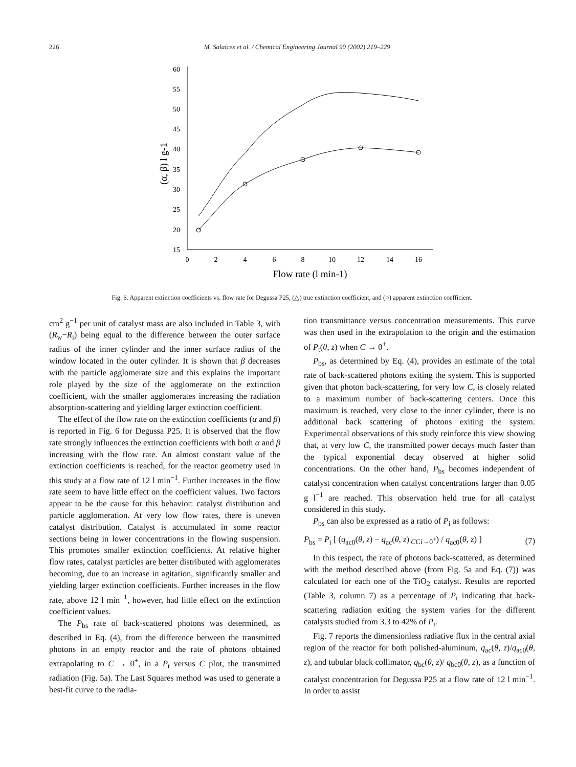226 M. Salaices et al. / Chemical Engineering Journal 90 (2002) 219–229
15
20
25
30
35
40
45
50
55
60
0
2
4
6
8
10
12
14
16
Flow rate (l min-1)
(α, β) l g-1
Fig. 6. Apparent extinction coefficients vs. flow rate for Degussa P25, (△) true extinction coefficient, and (○) apparent extinction coefficient.
cm<sup>2</sup> g<sup>−1</sup> per unit of catalyst mass are also included in Table 3, with (R<sub>w</sub>−R<sub>i</sub>) being equal to the difference between the outer surface radius of the inner cylinder and the inner surface radius of the window located in the outer cylinder. It is shown that β decreases with the particle agglomerate size and this explains the important role played by the size of the agglomerate on the extinction coefficient, with the smaller agglomerates increasing the radiation absorption-scattering and yielding larger extinction coefficient.
The effect of the flow rate on the extinction coefficients (α and β) is reported in Fig. 6 for Degussa P25. It is observed that the flow rate strongly influences the extinction coefficients with both α and β increasing with the flow rate. An almost constant value of the extinction coefficients is reached, for the reactor geometry used in this study at a flow rate of 12 l min<sup>−1</sup>. Further increases in the flow rate seem to have little effect on the coefficient values. Two factors appear to be the cause for this behavior: catalyst distribution and particle agglomeration. At very low flow rates, there is uneven catalyst distribution. Catalyst is accumulated in some reactor sections being in lower concentrations in the flowing suspension. This promotes smaller extinction coefficients. At relative higher flow rates, catalyst particles are better distributed with agglomerates becoming, due to an increase in agitation, significantly smaller and yielding larger extinction coefficients. Further increases in the flow rate, above 12 l min<sup>−1</sup>, however, had little effect on the extinction coefficient values.
The P<sub>bs</sub> rate of back-scattered photons was determined, as described in Eq. (4), from the difference between the transmitted photons in an empty reactor and the rate of photons obtained extrapolating to C → 0<sup>+</sup>, in a P<sub>t</sub> versus C plot, the transmitted radiation (Fig. 5a). The Last Squares method was used to generate a best-fit curve to the radia-
tion transmittance versus concentration measurements. This curve was then used in the extrapolation to the origin and the estimation of P<sub>t</sub>(θ, z) when C → 0<sup>+</sup>.
P<sub>bs</sub>, as determined by Eq. (4), provides an estimate of the total rate of back-scattered photons exiting the system. This is supported given that photon back-scattering, for very low C, is closely related to a maximum number of back-scattering centers. Once this maximum is reached, very close to the inner cylinder, there is no additional back scattering of photons exiting the system. Experimental observations of this study reinforce this view showing that, at very low C, the transmitted power decays much faster than the typical exponential decay observed at higher solid concentrations. On the other hand, P<sub>bs</sub> becomes independent of catalyst concentration when catalyst concentrations larger than 0.05 g l<sup>−1</sup> are reached. This observation held true for all catalyst considered in this study.
P<sub>bs</sub> can also be expressed as a ratio of P<sub>i</sub> as follows:
P<sub>bs</sub> = P<sub>i</sub> [ (q<sub>ac0</sub>(θ, z) − q<sub>ac</sub>(θ, z)|<sub>CCi→0<sup>+</sup></sub>) / q<sub>ac0</sub>(θ, z) ] (7)
In this respect, the rate of photons back-scattered, as determined with the method described above (from Fig. 5a and Eq. (7)) was calculated for each one of the TiO<sub>2</sub> catalyst. Results are reported (Table 3, column 7) as a percentage of P<sub>i</sub> indicating that back-scattering radiation exiting the system varies for the different catalysts studied from 3.3 to 42% of P<sub>i</sub>.
Fig. 7 reports the dimensionless radiative flux in the central axial region of the reactor for both polished-aluminum, q<sub>ac</sub>(θ, z)/q<sub>ac0</sub>(θ, z), and tubular black collimator, q<sub>bc</sub>(θ, z)/ q<sub>bc0</sub>(θ, z), as a function of catalyst concentration for Degussa P25 at a flow rate of 12 l min<sup>−1</sup>. In order to assist